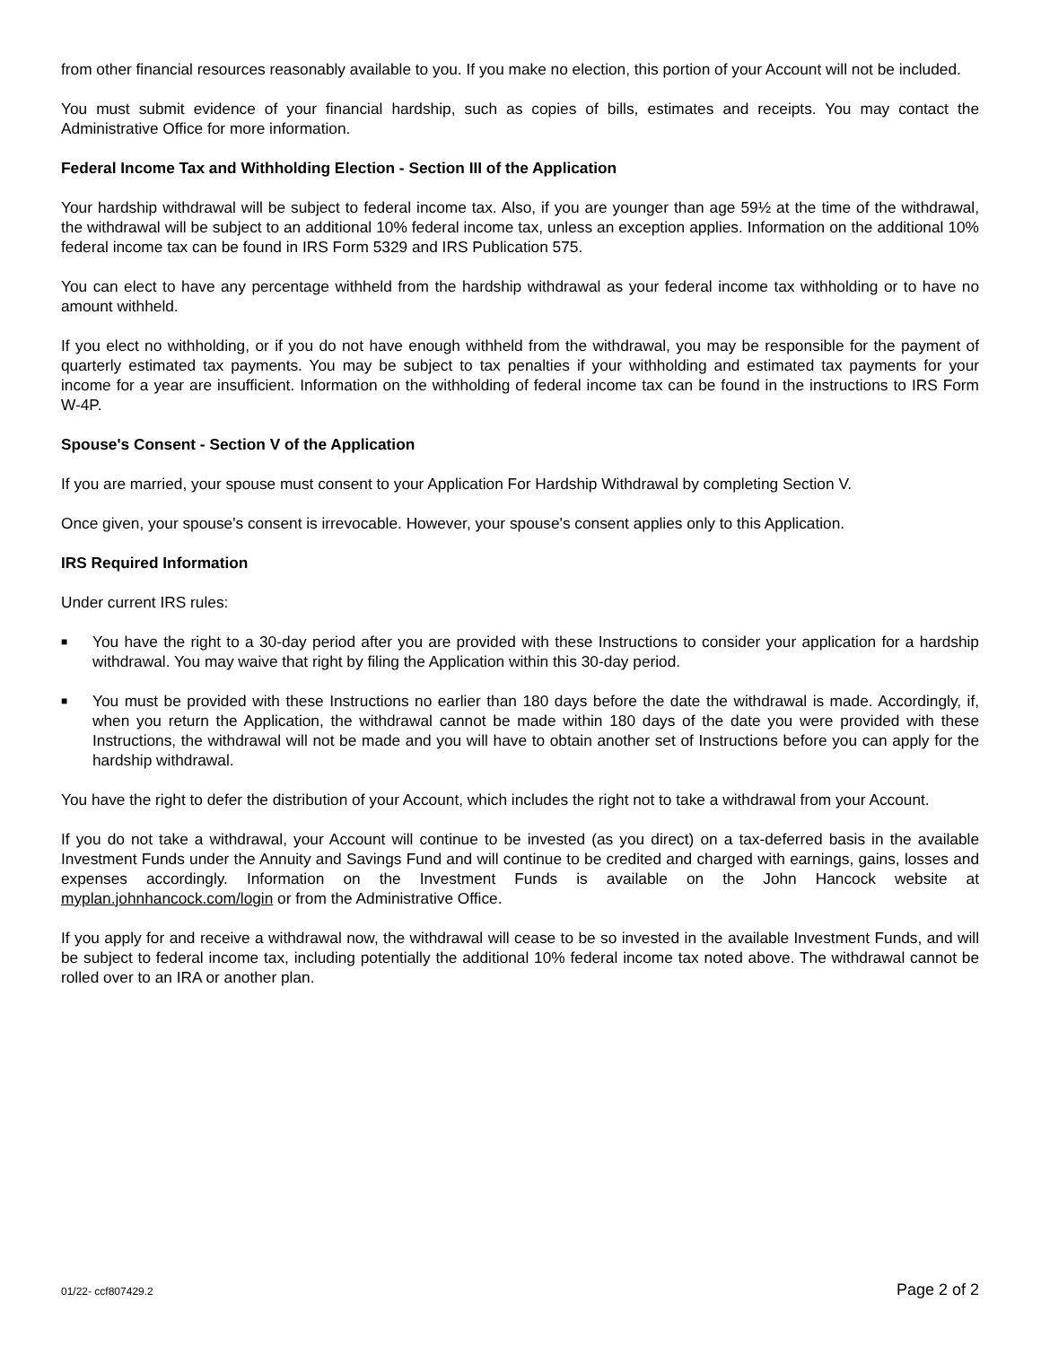from other financial resources reasonably available to you. If you make no election, this portion of your Account will not be included.
You must submit evidence of your financial hardship, such as copies of bills, estimates and receipts. You may contact the Administrative Office for more information.
Federal Income Tax and Withholding Election - Section III of the Application
Your hardship withdrawal will be subject to federal income tax. Also, if you are younger than age 59½ at the time of the withdrawal, the withdrawal will be subject to an additional 10% federal income tax, unless an exception applies. Information on the additional 10% federal income tax can be found in IRS Form 5329 and IRS Publication 575.
You can elect to have any percentage withheld from the hardship withdrawal as your federal income tax withholding or to have no amount withheld.
If you elect no withholding, or if you do not have enough withheld from the withdrawal, you may be responsible for the payment of quarterly estimated tax payments. You may be subject to tax penalties if your withholding and estimated tax payments for your income for a year are insufficient. Information on the withholding of federal income tax can be found in the instructions to IRS Form W-4P.
Spouse's Consent - Section V of the Application
If you are married, your spouse must consent to your Application For Hardship Withdrawal by completing Section V.
Once given, your spouse's consent is irrevocable. However, your spouse's consent applies only to this Application.
IRS Required Information
Under current IRS rules:
■ You have the right to a 30-day period after you are provided with these Instructions to consider your application for a hardship withdrawal. You may waive that right by filing the Application within this 30-day period.
■ You must be provided with these Instructions no earlier than 180 days before the date the withdrawal is made. Accordingly, if, when you return the Application, the withdrawal cannot be made within 180 days of the date you were provided with these Instructions, the withdrawal will not be made and you will have to obtain another set of Instructions before you can apply for the hardship withdrawal.
You have the right to defer the distribution of your Account, which includes the right not to take a withdrawal from your Account.
If you do not take a withdrawal, your Account will continue to be invested (as you direct) on a tax-deferred basis in the available Investment Funds under the Annuity and Savings Fund and will continue to be credited and charged with earnings, gains, losses and expenses accordingly. Information on the Investment Funds is available on the John Hancock website at myplan.johnhancock.com/login or from the Administrative Office.
If you apply for and receive a withdrawal now, the withdrawal will cease to be so invested in the available Investment Funds, and will be subject to federal income tax, including potentially the additional 10% federal income tax noted above. The withdrawal cannot be rolled over to an IRA or another plan.
01/22- ccf807429.2 Page 2 of 2